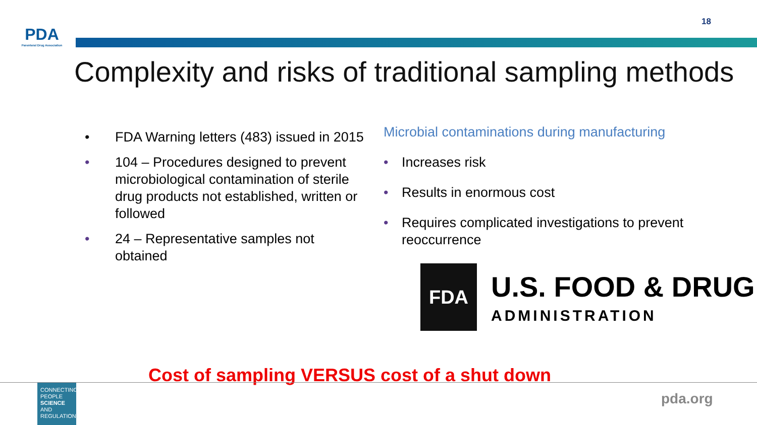PDA
Parenteral Drug Association
18
Complexity and risks of traditional sampling methods
• FDA Warning letters (483) issued in 2015
• 104 – Procedures designed to prevent microbiological contamination of sterile drug products not established, written or followed
• 24 – Representative samples not obtained
Microbial contaminations during manufacturing
• Increases risk
• Results in enormous cost
• Requires complicated investigations to prevent reoccurrence
FDA
U.S. FOOD & DRUG
ADMINISTRATION
Cost of sampling VERSUS cost of a shut down
CONNECTING
PEOPLE
SCIENCE AND
REGULATION®
pda.org